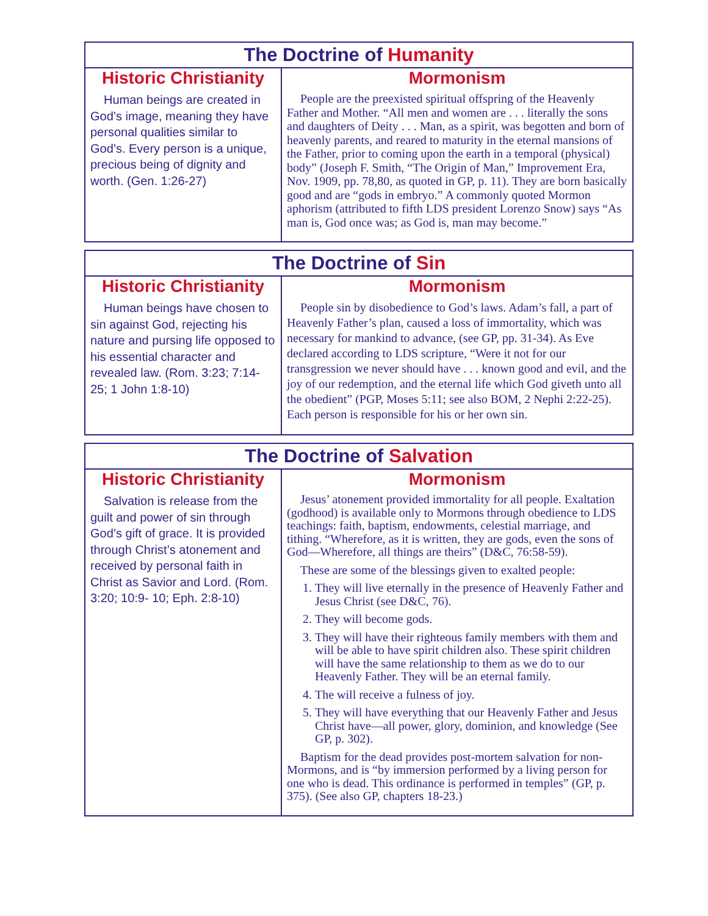| The Doctrine of Humanity | |
| --- | --- |
| Historic Christianity | Mormonism |
| Human beings are created in God’s image, meaning they have personal qualities similar to God’s. Every person is a unique, precious being of dignity and worth. (Gen. 1:26-27) | People are the preexisted spiritual offspring of the Heavenly Father and Mother. “All men and women are . . . literally the sons and daughters of Deity . . . Man, as a spirit, was begotten and born of heavenly parents, and reared to maturity in the eternal mansions of the Father, prior to coming upon the earth in a temporal (physical) body” (Joseph F. Smith, “The Origin of Man,” Improvement Era, Nov. 1909, pp. 78,80, as quoted in GP, p. 11). They are born basically good and are “gods in embryo.” A commonly quoted Mormon aphorism (attributed to fifth LDS president Lorenzo Snow) says “As man is, God once was; as God is, man may become.” |
| The Doctrine of Sin | |
| --- | --- |
| Historic Christianity | Mormonism |
| Human beings have chosen to sin against God, rejecting his nature and pursing life opposed to his essential character and revealed law. (Rom. 3:23; 7:14-25; 1 John 1:8-10) | People sin by disobedience to God’s laws. Adam’s fall, a part of Heavenly Father’s plan, caused a loss of immortality, which was necessary for mankind to advance, (see GP, pp. 31-34). As Eve declared according to LDS scripture, “Were it not for our transgression we never should have . . . known good and evil, and the joy of our redemption, and the eternal life which God giveth unto all the obedient” (PGP, Moses 5:11; see also BOM, 2 Nephi 2:22-25). Each person is responsible for his or her own sin. |
| The Doctrine of Salvation | |
| --- | --- |
| Historic Christianity | Mormonism |
| Salvation is release from the guilt and power of sin through God’s gift of grace. It is provided through Christ’s atonement and received by personal faith in Christ as Savior and Lord. (Rom. 3:20; 10:9- 10; Eph. 2:8-10) | Jesus’ atonement provided immortality for all people. Exaltation (godhood) is available only to Mormons through obedience to LDS teachings: faith, baptism, endowments, celestial marriage, and tithing. “Wherefore, as it is written, they are gods, even the sons of God—Wherefore, all things are theirs” (D&C, 76:58-59). These are some of the blessings given to exalted people: 1. They will live eternally in the presence of Heavenly Father and Jesus Christ (see D&C, 76). 2. They will become gods. 3. They will have their righteous family members with them and will be able to have spirit children also. These spirit children will have the same relationship to them as we do to our Heavenly Father. They will be an eternal family. 4. The will receive a fulness of joy. 5. They will have everything that our Heavenly Father and Jesus Christ have—all power, glory, dominion, and knowledge (See GP, p. 302). Baptism for the dead provides post-mortem salvation for non-Mormons, and is “by immersion performed by a living person for one who is dead. This ordinance is performed in temples” (GP, p. 375). (See also GP, chapters 18-23.) |